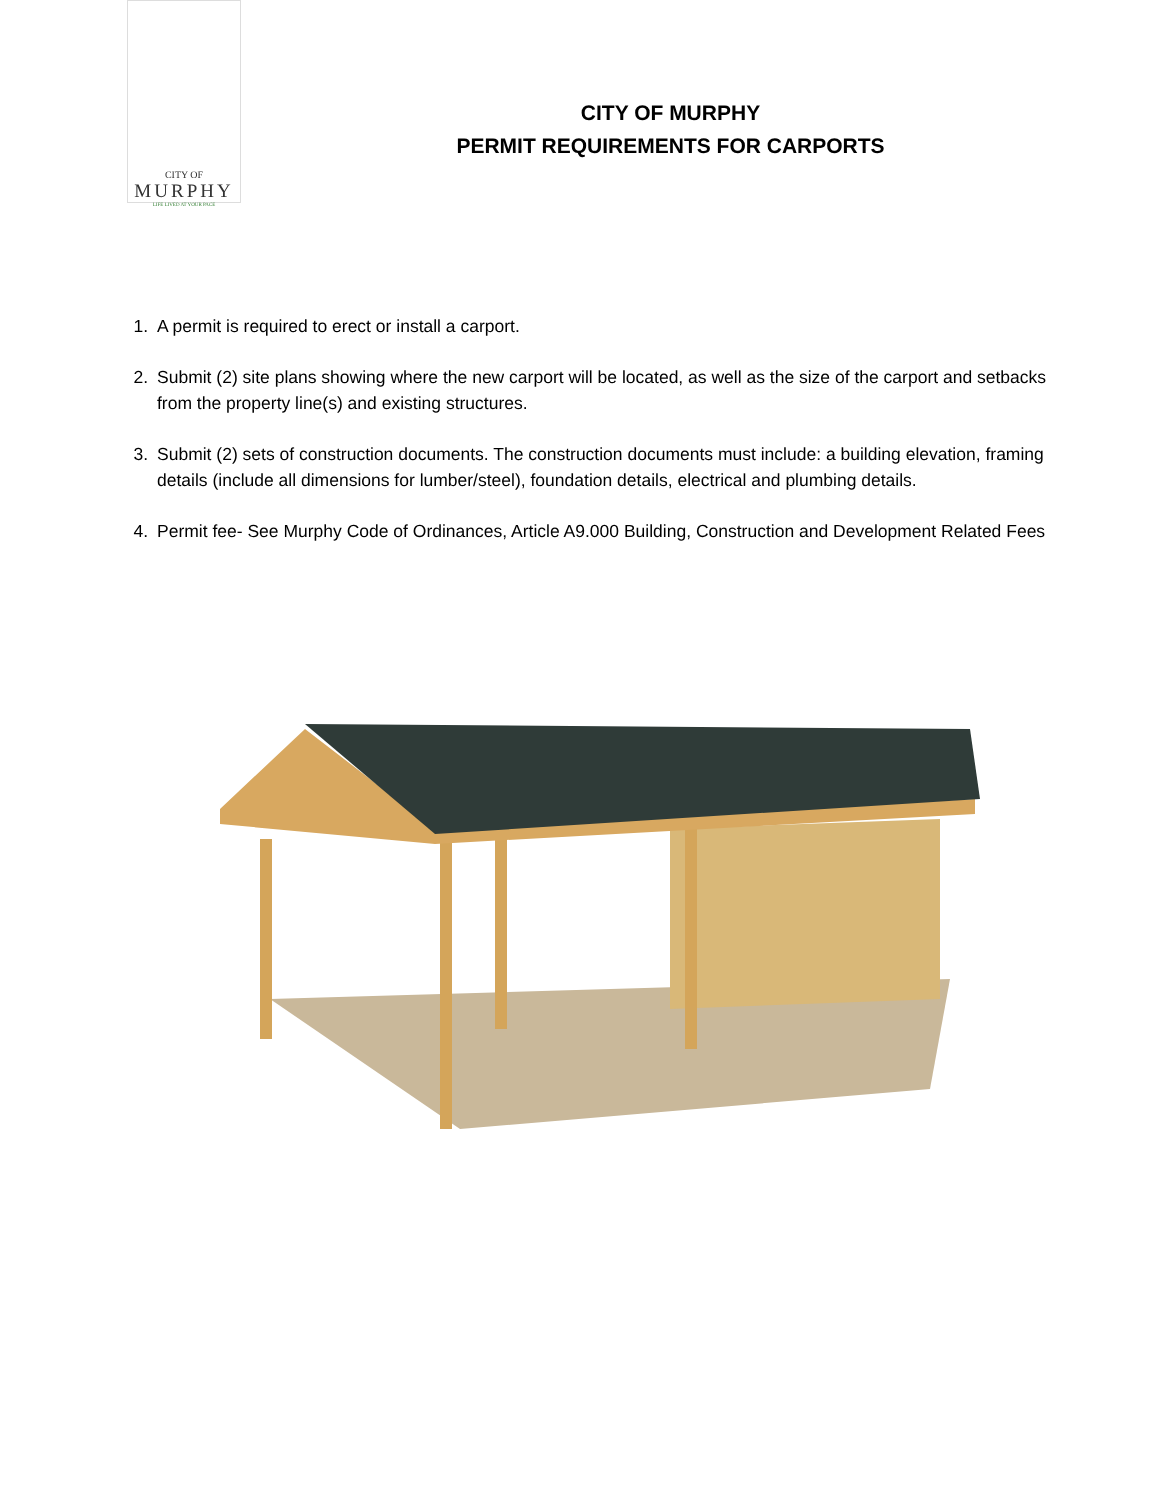CITY OF
MURPHY
LIFE LIVED AT YOUR PACE
CITY OF MURPHY
PERMIT REQUIREMENTS FOR CARPORTS
1. A permit is required to erect or install a carport.
2. Submit (2) site plans showing where the new carport will be located, as well as the size of the carport and setbacks from the property line(s) and existing structures.
3. Submit (2) sets of construction documents. The construction documents must include: a building elevation, framing details (include all dimensions for lumber/steel), foundation details, electrical and plumbing details.
4. Permit fee- See Murphy Code of Ordinances, Article A9.000 Building, Construction and Development Related Fees